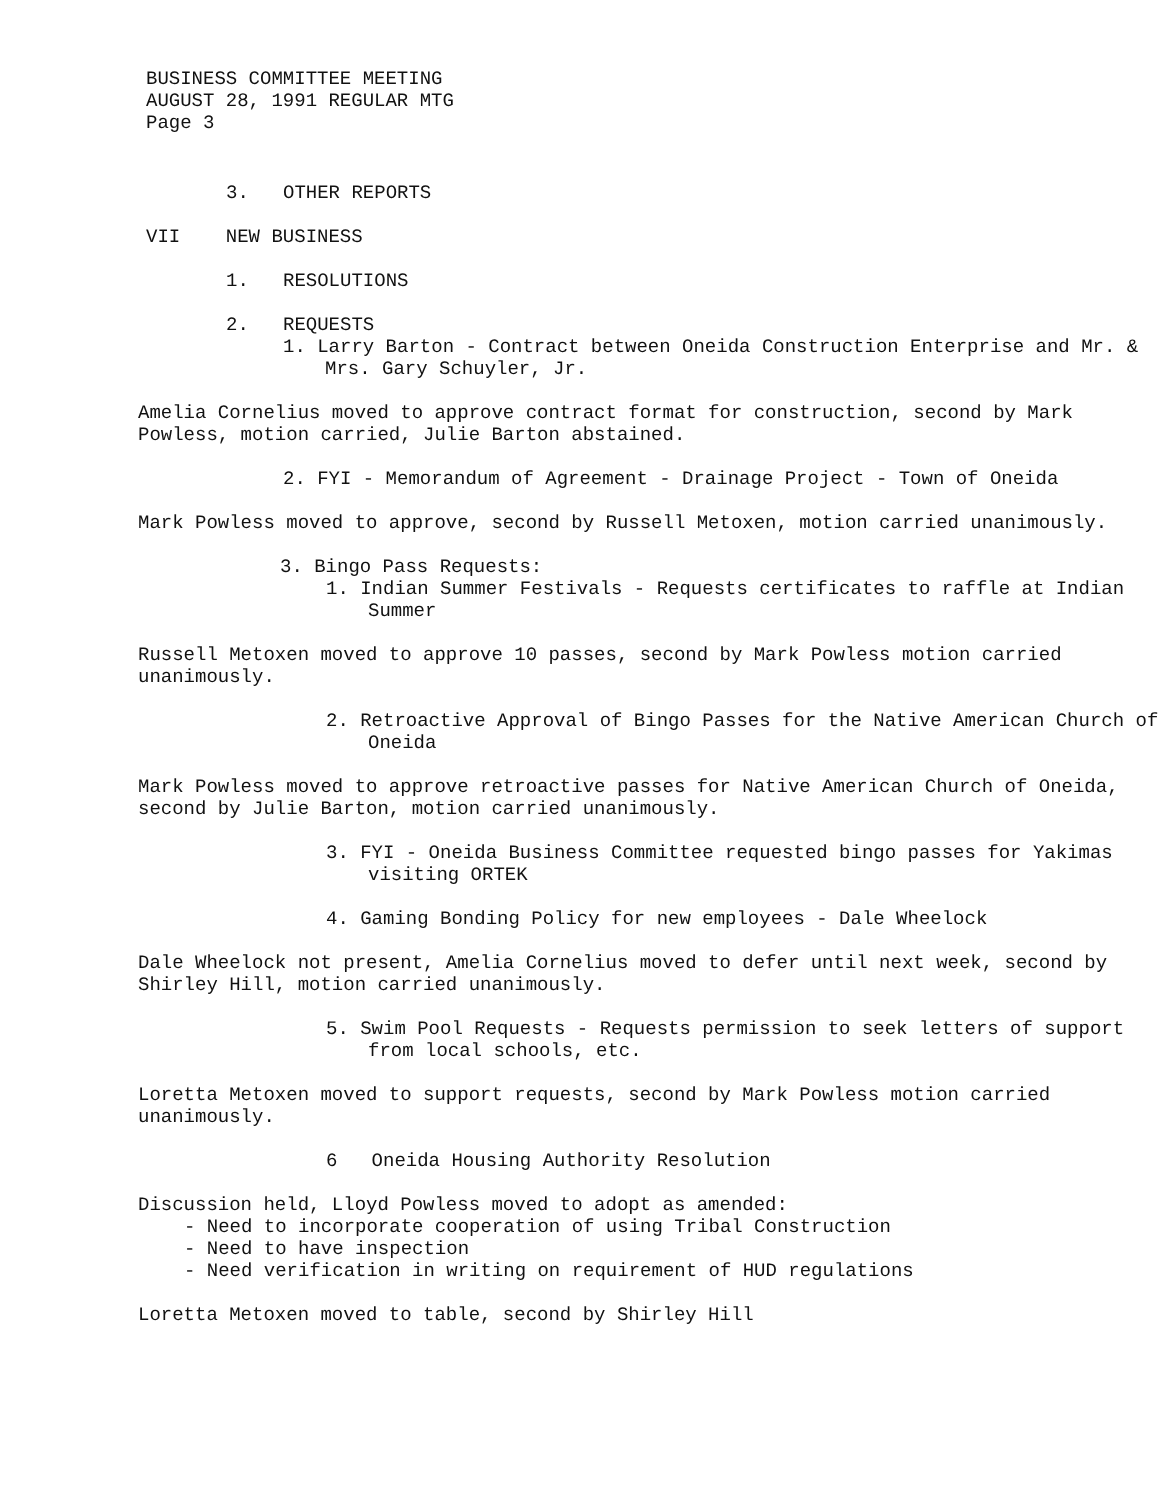BUSINESS COMMITTEE MEETING
AUGUST 28, 1991 REGULAR MTG
Page 3
3. OTHER REPORTS
VII NEW BUSINESS
1. RESOLUTIONS
2. REQUESTS
1. Larry Barton - Contract between Oneida Construction Enterprise and Mr. & Mrs. Gary Schuyler, Jr.
Amelia Cornelius moved to approve contract format for construction, second by Mark Powless, motion carried, Julie Barton abstained.
2. FYI - Memorandum of Agreement - Drainage Project - Town of Oneida
Mark Powless moved to approve, second by Russell Metoxen, motion carried unanimously.
3. Bingo Pass Requests:
1. Indian Summer Festivals - Requests certificates to raffle at Indian Summer
Russell Metoxen moved to approve 10 passes, second by Mark Powless motion carried unanimously.
2. Retroactive Approval of Bingo Passes for the Native American Church of Oneida
Mark Powless moved to approve retroactive passes for Native American Church of Oneida, second by Julie Barton, motion carried unanimously.
3. FYI - Oneida Business Committee requested bingo passes for Yakimas visiting ORTEK
4. Gaming Bonding Policy for new employees - Dale Wheelock
Dale Wheelock not present, Amelia Cornelius moved to defer until next week, second by Shirley Hill, motion carried unanimously.
5. Swim Pool Requests - Requests permission to seek letters of support from local schools, etc.
Loretta Metoxen moved to support requests, second by Mark Powless motion carried unanimously.
6 Oneida Housing Authority Resolution
Discussion held, Lloyd Powless moved to adopt as amended:
- Need to incorporate cooperation of using Tribal Construction
- Need to have inspection
- Need verification in writing on requirement of HUD regulations
Loretta Metoxen moved to table, second by Shirley Hill